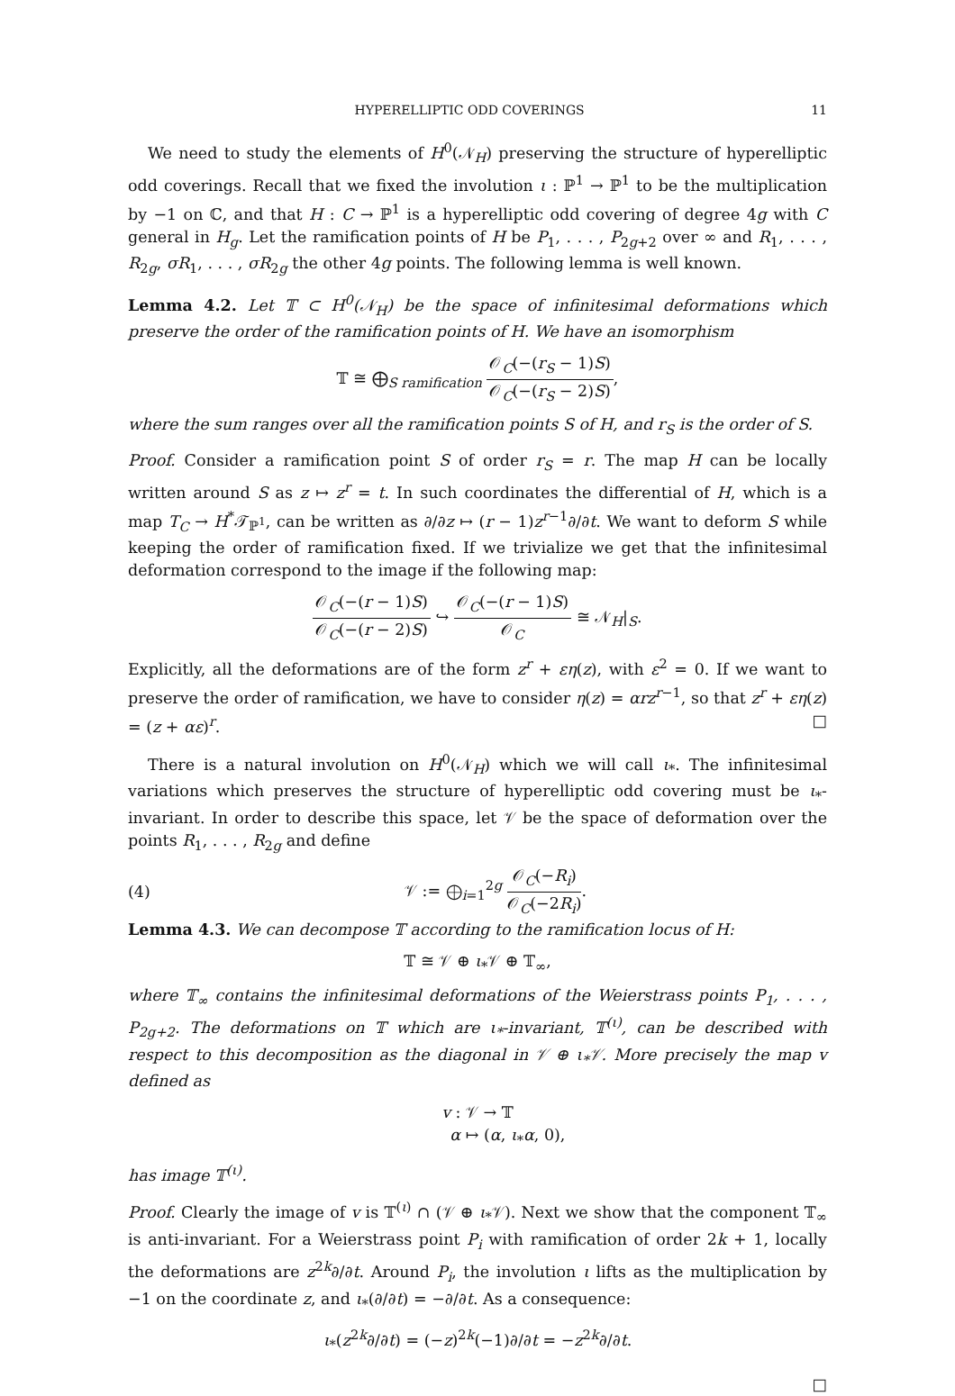HYPERELLIPTIC ODD COVERINGS 11
We need to study the elements of H<sup>0</sup>(𝒩<sub>H</sub>) preserving the structure of hyperelliptic odd coverings. Recall that we fixed the involution ι : ℙ<sup>1</sup> → ℙ<sup>1</sup> to be the multiplication by −1 on ℂ, and that H : C → ℙ<sup>1</sup> is a hyperelliptic odd covering of degree 4g with C general in H<sub>g</sub>. Let the ramification points of H be P<sub>1</sub>, . . . , P<sub>2g+2</sub> over ∞ and R<sub>1</sub>, . . . , R<sub>2g</sub>, σR<sub>1</sub>, . . . , σR<sub>2g</sub> the other 4g points. The following lemma is well known.
Lemma 4.2. Let 𝕋 ⊂ H<sup>0</sup>(𝒩<sub>H</sub>) be the space of infinitesimal deformations which preserve the order of the ramification points of H. We have an isomorphism
𝕋 ≅ ⨁<sub>S ramification</sub> 𝒪<sub>C</sub>(−(r<sub>S</sub> − 1)S) 𝒪<sub>C</sub>(−(r<sub>S</sub> − 2)S),
where the sum ranges over all the ramification points S of H, and r<sub>S</sub> is the order of S.
Proof. Consider a ramification point S of order r<sub>S</sub> = r. The map H can be locally written around S as z ↦ z<sup>r</sup> = t. In such coordinates the differential of H, which is a map T<sub>C</sub> → H<sup>*</sup>𝒯<sub>ℙ<sup>1</sup></sub>, can be written as ∂/∂z ↦ (r − 1)z<sup>r−1</sup>∂/∂t. We want to deform S while keeping the order of ramification fixed. If we trivialize we get that the infinitesimal deformation correspond to the image if the following map:
𝒪<sub>C</sub>(−(r − 1)S) 𝒪<sub>C</sub>(−(r − 2)S) ↪ 𝒪<sub>C</sub>(−(r − 1)S) 𝒪<sub>C</sub> ≅ 𝒩<sub>H</sub>|<sub>S</sub>.
Explicitly, all the deformations are of the form z<sup>r</sup> + εη(z), with ε<sup>2</sup> = 0. If we want to preserve the order of ramification, we have to consider η(z) = αrz<sup>r−1</sup>, so that z<sup>r</sup> + εη(z) = (z + αε)<sup>r</sup>. □
There is a natural involution on H<sup>0</sup>(𝒩<sub>H</sub>) which we will call ι<sub>*</sub>. The infinitesimal variations which preserves the structure of hyperelliptic odd covering must be ι<sub>*</sub>-invariant. In order to describe this space, let 𝒱 be the space of deformation over the points R<sub>1</sub>, . . . , R<sub>2g</sub> and define
(4) 𝒱 := ⨁<sub>i=1</sub><sup>2g</sup> 𝒪<sub>C</sub>(−R<sub>i</sub>) 𝒪<sub>C</sub>(−2R<sub>i</sub>).
Lemma 4.3. We can decompose 𝕋 according to the ramification locus of H:
𝕋 ≅ 𝒱 ⊕ ι<sub>*</sub>𝒱 ⊕ 𝕋<sub>∞</sub>,
where 𝕋<sub>∞</sub> contains the infinitesimal deformations of the Weierstrass points P<sub>1</sub>, . . . , P<sub>2g+2</sub>. The deformations on 𝕋 which are ι<sub>*</sub>-invariant, 𝕋<sup>(ι)</sup>, can be described with respect to this decomposition as the diagonal in 𝒱 ⊕ ι<sub>*</sub>𝒱. More precisely the map v defined as
v : 𝒱 → 𝕋
α ↦ (α, ι<sub>*</sub>α, 0),
has image 𝕋<sup>(ι)</sup>.
Proof. Clearly the image of v is 𝕋<sup>(ι)</sup> ∩ (𝒱 ⊕ ι<sub>*</sub>𝒱). Next we show that the component 𝕋<sub>∞</sub> is anti-invariant. For a Weierstrass point P<sub>i</sub> with ramification of order 2k + 1, locally the deformations are z<sup>2k</sup>∂/∂t. Around P<sub>i</sub>, the involution ι lifts as the multiplication by −1 on the coordinate z, and ι<sub>*</sub>(∂/∂t) = −∂/∂t. As a consequence:
ι<sub>*</sub>(z<sup>2k</sup>∂/∂t) = (−z)<sup>2k</sup>(−1)∂/∂t = −z<sup>2k</sup>∂/∂t.
□